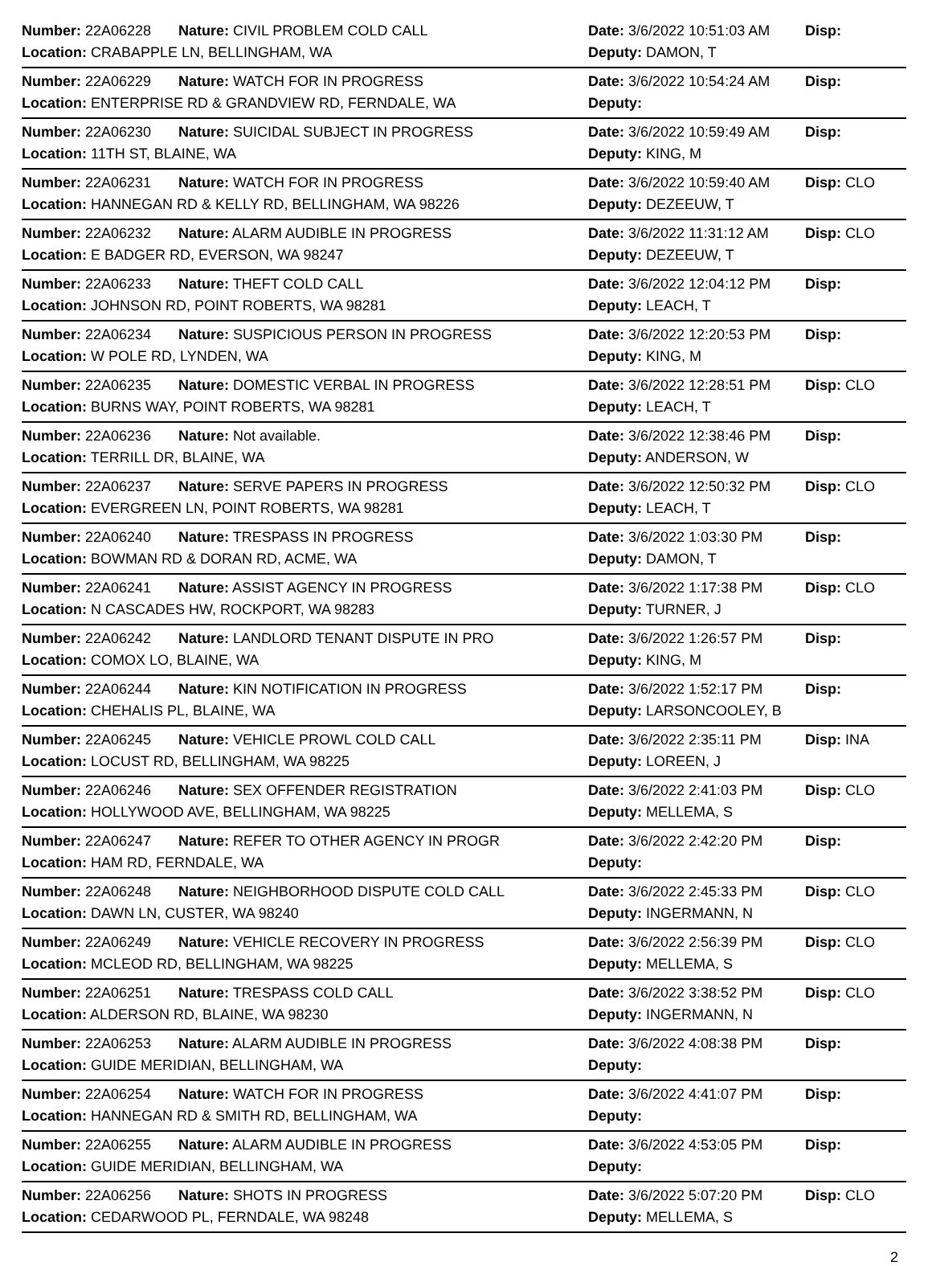| Number: 22A06228 | Nature: CIVIL PROBLEM COLD CALL | Date: 3/6/2022 10:51:03 AM | Disp: |
| Location: CRABAPPLE LN, BELLINGHAM, WA | | Deputy: DAMON, T | |
| Number: 22A06229 | Nature: WATCH FOR IN PROGRESS | Date: 3/6/2022 10:54:24 AM | Disp: |
| Location: ENTERPRISE RD & GRANDVIEW RD, FERNDALE, WA | | Deputy: | |
| Number: 22A06230 | Nature: SUICIDAL SUBJECT IN PROGRESS | Date: 3/6/2022 10:59:49 AM | Disp: |
| Location: 11TH ST, BLAINE, WA | | Deputy: KING, M | |
| Number: 22A06231 | Nature: WATCH FOR IN PROGRESS | Date: 3/6/2022 10:59:40 AM | Disp: CLO |
| Location: HANNEGAN RD & KELLY RD, BELLINGHAM, WA 98226 | | Deputy: DEZEEUW, T | |
| Number: 22A06232 | Nature: ALARM AUDIBLE IN PROGRESS | Date: 3/6/2022 11:31:12 AM | Disp: CLO |
| Location: E BADGER RD, EVERSON, WA 98247 | | Deputy: DEZEEUW, T | |
| Number: 22A06233 | Nature: THEFT COLD CALL | Date: 3/6/2022 12:04:12 PM | Disp: |
| Location: JOHNSON RD, POINT ROBERTS, WA 98281 | | Deputy: LEACH, T | |
| Number: 22A06234 | Nature: SUSPICIOUS PERSON IN PROGRESS | Date: 3/6/2022 12:20:53 PM | Disp: |
| Location: W POLE RD, LYNDEN, WA | | Deputy: KING, M | |
| Number: 22A06235 | Nature: DOMESTIC VERBAL IN PROGRESS | Date: 3/6/2022 12:28:51 PM | Disp: CLO |
| Location: BURNS WAY, POINT ROBERTS, WA 98281 | | Deputy: LEACH, T | |
| Number: 22A06236 | Nature: Not available. | Date: 3/6/2022 12:38:46 PM | Disp: |
| Location: TERRILL DR, BLAINE, WA | | Deputy: ANDERSON, W | |
| Number: 22A06237 | Nature: SERVE PAPERS IN PROGRESS | Date: 3/6/2022 12:50:32 PM | Disp: CLO |
| Location: EVERGREEN LN, POINT ROBERTS, WA 98281 | | Deputy: LEACH, T | |
| Number: 22A06240 | Nature: TRESPASS IN PROGRESS | Date: 3/6/2022 1:03:30 PM | Disp: |
| Location: BOWMAN RD & DORAN RD, ACME, WA | | Deputy: DAMON, T | |
| Number: 22A06241 | Nature: ASSIST AGENCY IN PROGRESS | Date: 3/6/2022 1:17:38 PM | Disp: CLO |
| Location: N CASCADES HW, ROCKPORT, WA 98283 | | Deputy: TURNER, J | |
| Number: 22A06242 | Nature: LANDLORD TENANT DISPUTE IN PRO | Date: 3/6/2022 1:26:57 PM | Disp: |
| Location: COMOX LO, BLAINE, WA | | Deputy: KING, M | |
| Number: 22A06244 | Nature: KIN NOTIFICATION IN PROGRESS | Date: 3/6/2022 1:52:17 PM | Disp: |
| Location: CHEHALIS PL, BLAINE, WA | | Deputy: LARSONCOOLEY, B | |
| Number: 22A06245 | Nature: VEHICLE PROWL COLD CALL | Date: 3/6/2022 2:35:11 PM | Disp: INA |
| Location: LOCUST RD, BELLINGHAM, WA 98225 | | Deputy: LOREEN, J | |
| Number: 22A06246 | Nature: SEX OFFENDER REGISTRATION | Date: 3/6/2022 2:41:03 PM | Disp: CLO |
| Location: HOLLYWOOD AVE, BELLINGHAM, WA 98225 | | Deputy: MELLEMA, S | |
| Number: 22A06247 | Nature: REFER TO OTHER AGENCY IN PROGR | Date: 3/6/2022 2:42:20 PM | Disp: |
| Location: HAM RD, FERNDALE, WA | | Deputy: | |
| Number: 22A06248 | Nature: NEIGHBORHOOD DISPUTE COLD CALL | Date: 3/6/2022 2:45:33 PM | Disp: CLO |
| Location: DAWN LN, CUSTER, WA 98240 | | Deputy: INGERMANN, N | |
| Number: 22A06249 | Nature: VEHICLE RECOVERY IN PROGRESS | Date: 3/6/2022 2:56:39 PM | Disp: CLO |
| Location: MCLEOD RD, BELLINGHAM, WA 98225 | | Deputy: MELLEMA, S | |
| Number: 22A06251 | Nature: TRESPASS COLD CALL | Date: 3/6/2022 3:38:52 PM | Disp: CLO |
| Location: ALDERSON RD, BLAINE, WA 98230 | | Deputy: INGERMANN, N | |
| Number: 22A06253 | Nature: ALARM AUDIBLE IN PROGRESS | Date: 3/6/2022 4:08:38 PM | Disp: |
| Location: GUIDE MERIDIAN, BELLINGHAM, WA | | Deputy: | |
| Number: 22A06254 | Nature: WATCH FOR IN PROGRESS | Date: 3/6/2022 4:41:07 PM | Disp: |
| Location: HANNEGAN RD & SMITH RD, BELLINGHAM, WA | | Deputy: | |
| Number: 22A06255 | Nature: ALARM AUDIBLE IN PROGRESS | Date: 3/6/2022 4:53:05 PM | Disp: |
| Location: GUIDE MERIDIAN, BELLINGHAM, WA | | Deputy: | |
| Number: 22A06256 | Nature: SHOTS IN PROGRESS | Date: 3/6/2022 5:07:20 PM | Disp: CLO |
| Location: CEDARWOOD PL, FERNDALE, WA 98248 | | Deputy: MELLEMA, S | |
2